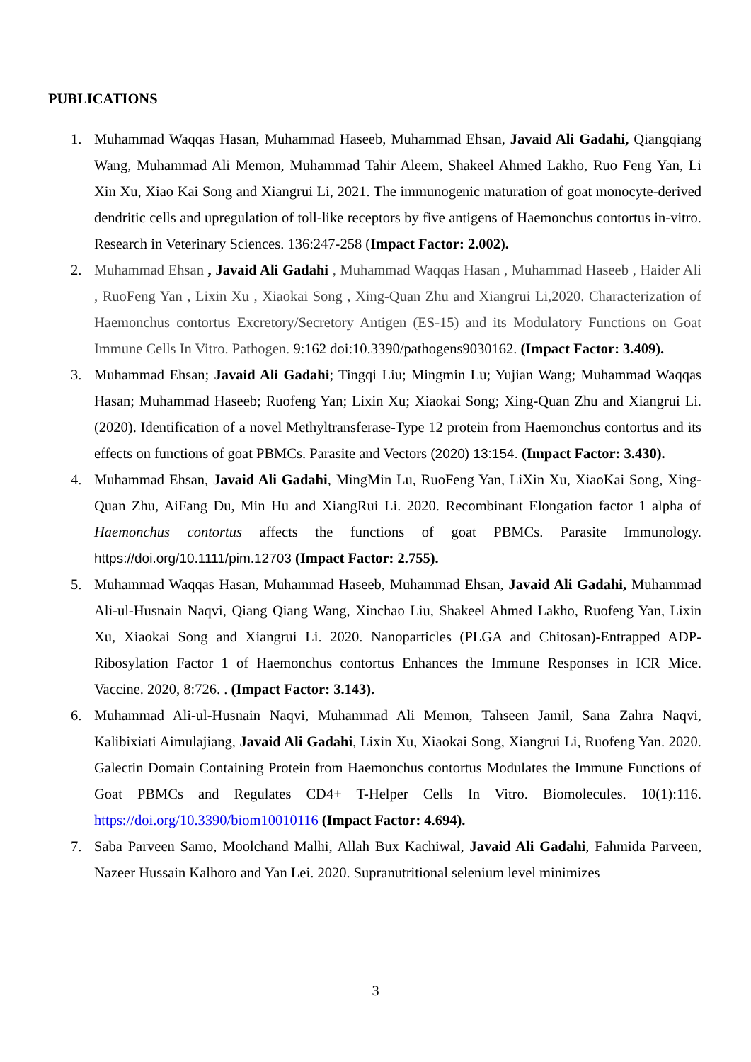PUBLICATIONS
1. Muhammad Waqqas Hasan, Muhammad Haseeb, Muhammad Ehsan, Javaid Ali Gadahi, Qiangqiang Wang, Muhammad Ali Memon, Muhammad Tahir Aleem, Shakeel Ahmed Lakho, Ruo Feng Yan, Li Xin Xu, Xiao Kai Song and Xiangrui Li, 2021. The immunogenic maturation of goat monocyte-derived dendritic cells and upregulation of toll-like receptors by five antigens of Haemonchus contortus in-vitro. Research in Veterinary Sciences. 136:247-258 (Impact Factor: 2.002).
2. Muhammad Ehsan , Javaid Ali Gadahi , Muhammad Waqqas Hasan , Muhammad Haseeb , Haider Ali , RuoFeng Yan , Lixin Xu , Xiaokai Song , Xing-Quan Zhu and Xiangrui Li,2020. Characterization of Haemonchus contortus Excretory/Secretory Antigen (ES-15) and its Modulatory Functions on Goat Immune Cells In Vitro. Pathogen. 9:162 doi:10.3390/pathogens9030162. (Impact Factor: 3.409).
3. Muhammad Ehsan; Javaid Ali Gadahi; Tingqi Liu; Mingmin Lu; Yujian Wang; Muhammad Waqqas Hasan; Muhammad Haseeb; Ruofeng Yan; Lixin Xu; Xiaokai Song; Xing-Quan Zhu and Xiangrui Li. (2020). Identification of a novel Methyltransferase-Type 12 protein from Haemonchus contortus and its effects on functions of goat PBMCs. Parasite and Vectors (2020) 13:154. (Impact Factor: 3.430).
4. Muhammad Ehsan, Javaid Ali Gadahi, MingMin Lu, RuoFeng Yan, LiXin Xu, XiaoKai Song, Xing-Quan Zhu, AiFang Du, Min Hu and XiangRui Li. 2020. Recombinant Elongation factor 1 alpha of Haemonchus contortus affects the functions of goat PBMCs. Parasite Immunology. https://doi.org/10.1111/pim.12703 (Impact Factor: 2.755).
5. Muhammad Waqqas Hasan, Muhammad Haseeb, Muhammad Ehsan, Javaid Ali Gadahi, Muhammad Ali-ul-Husnain Naqvi, Qiang Qiang Wang, Xinchao Liu, Shakeel Ahmed Lakho, Ruofeng Yan, Lixin Xu, Xiaokai Song and Xiangrui Li. 2020. Nanoparticles (PLGA and Chitosan)-Entrapped ADP-Ribosylation Factor 1 of Haemonchus contortus Enhances the Immune Responses in ICR Mice. Vaccine. 2020, 8:726. . (Impact Factor: 3.143).
6. Muhammad Ali-ul-Husnain Naqvi, Muhammad Ali Memon, Tahseen Jamil, Sana Zahra Naqvi, Kalibixiati Aimulajiang, Javaid Ali Gadahi, Lixin Xu, Xiaokai Song, Xiangrui Li, Ruofeng Yan. 2020. Galectin Domain Containing Protein from Haemonchus contortus Modulates the Immune Functions of Goat PBMCs and Regulates CD4+ T-Helper Cells In Vitro. Biomolecules. 10(1):116. https://doi.org/10.3390/biom10010116 (Impact Factor: 4.694).
7. Saba Parveen Samo, Moolchand Malhi, Allah Bux Kachiwal, Javaid Ali Gadahi, Fahmida Parveen, Nazeer Hussain Kalhoro and Yan Lei. 2020. Supranutritional selenium level minimizes
3